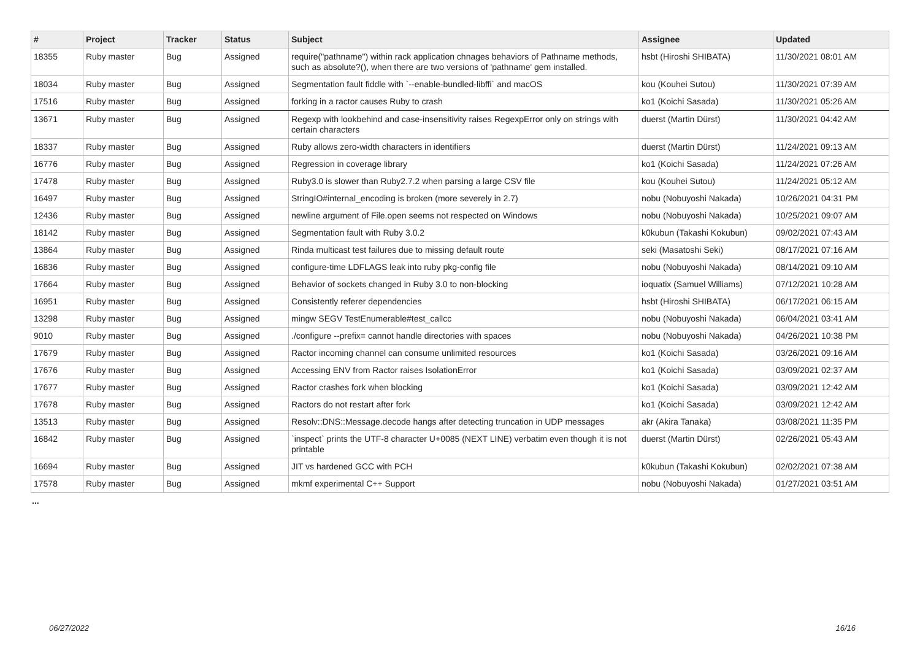| # | Project | Tracker | Status | Subject | Assignee | Updated |
| --- | --- | --- | --- | --- | --- | --- |
| 18355 | Ruby master | Bug | Assigned | require("pathname") within rack application chnages behaviors of Pathname methods, such as absolute?(), when there are two versions of 'pathname' gem installed. | hsbt (Hiroshi SHIBATA) | 11/30/2021 08:01 AM |
| 18034 | Ruby master | Bug | Assigned | Segmentation fault fiddle with `--enable-bundled-libffi` and macOS | kou (Kouhei Sutou) | 11/30/2021 07:39 AM |
| 17516 | Ruby master | Bug | Assigned | forking in a ractor causes Ruby to crash | ko1 (Koichi Sasada) | 11/30/2021 05:26 AM |
| 13671 | Ruby master | Bug | Assigned | Regexp with lookbehind and case-insensitivity raises RegexpError only on strings with certain characters | duerst (Martin Dürst) | 11/30/2021 04:42 AM |
| 18337 | Ruby master | Bug | Assigned | Ruby allows zero-width characters in identifiers | duerst (Martin Dürst) | 11/24/2021 09:13 AM |
| 16776 | Ruby master | Bug | Assigned | Regression in coverage library | ko1 (Koichi Sasada) | 11/24/2021 07:26 AM |
| 17478 | Ruby master | Bug | Assigned | Ruby3.0 is slower than Ruby2.7.2 when parsing a large CSV file | kou (Kouhei Sutou) | 11/24/2021 05:12 AM |
| 16497 | Ruby master | Bug | Assigned | StringIO#internal_encoding is broken (more severely in 2.7) | nobu (Nobuyoshi Nakada) | 10/26/2021 04:31 PM |
| 12436 | Ruby master | Bug | Assigned | newline argument of File.open seems not respected on Windows | nobu (Nobuyoshi Nakada) | 10/25/2021 09:07 AM |
| 18142 | Ruby master | Bug | Assigned | Segmentation fault with Ruby 3.0.2 | k0kubun (Takashi Kokubun) | 09/02/2021 07:43 AM |
| 13864 | Ruby master | Bug | Assigned | Rinda multicast test failures due to missing default route | seki (Masatoshi Seki) | 08/17/2021 07:16 AM |
| 16836 | Ruby master | Bug | Assigned | configure-time LDFLAGS leak into ruby pkg-config file | nobu (Nobuyoshi Nakada) | 08/14/2021 09:10 AM |
| 17664 | Ruby master | Bug | Assigned | Behavior of sockets changed in Ruby 3.0 to non-blocking | ioquatix (Samuel Williams) | 07/12/2021 10:28 AM |
| 16951 | Ruby master | Bug | Assigned | Consistently referer dependencies | hsbt (Hiroshi SHIBATA) | 06/17/2021 06:15 AM |
| 13298 | Ruby master | Bug | Assigned | mingw SEGV TestEnumerable#test_callcc | nobu (Nobuyoshi Nakada) | 06/04/2021 03:41 AM |
| 9010 | Ruby master | Bug | Assigned | ./configure --prefix= cannot handle directories with spaces | nobu (Nobuyoshi Nakada) | 04/26/2021 10:38 PM |
| 17679 | Ruby master | Bug | Assigned | Ractor incoming channel can consume unlimited resources | ko1 (Koichi Sasada) | 03/26/2021 09:16 AM |
| 17676 | Ruby master | Bug | Assigned | Accessing ENV from Ractor raises IsolationError | ko1 (Koichi Sasada) | 03/09/2021 02:37 AM |
| 17677 | Ruby master | Bug | Assigned | Ractor crashes fork when blocking | ko1 (Koichi Sasada) | 03/09/2021 12:42 AM |
| 17678 | Ruby master | Bug | Assigned | Ractors do not restart after fork | ko1 (Koichi Sasada) | 03/09/2021 12:42 AM |
| 13513 | Ruby master | Bug | Assigned | Resolv::DNS::Message.decode hangs after detecting truncation in UDP messages | akr (Akira Tanaka) | 03/08/2021 11:35 PM |
| 16842 | Ruby master | Bug | Assigned | `inspect` prints the UTF-8 character U+0085 (NEXT LINE) verbatim even though it is not printable | duerst (Martin Dürst) | 02/26/2021 05:43 AM |
| 16694 | Ruby master | Bug | Assigned | JIT vs hardened GCC with PCH | k0kubun (Takashi Kokubun) | 02/02/2021 07:38 AM |
| 17578 | Ruby master | Bug | Assigned | mkmf experimental C++ Support | nobu (Nobuyoshi Nakada) | 01/27/2021 03:51 AM |
...
06/27/2022 16/16